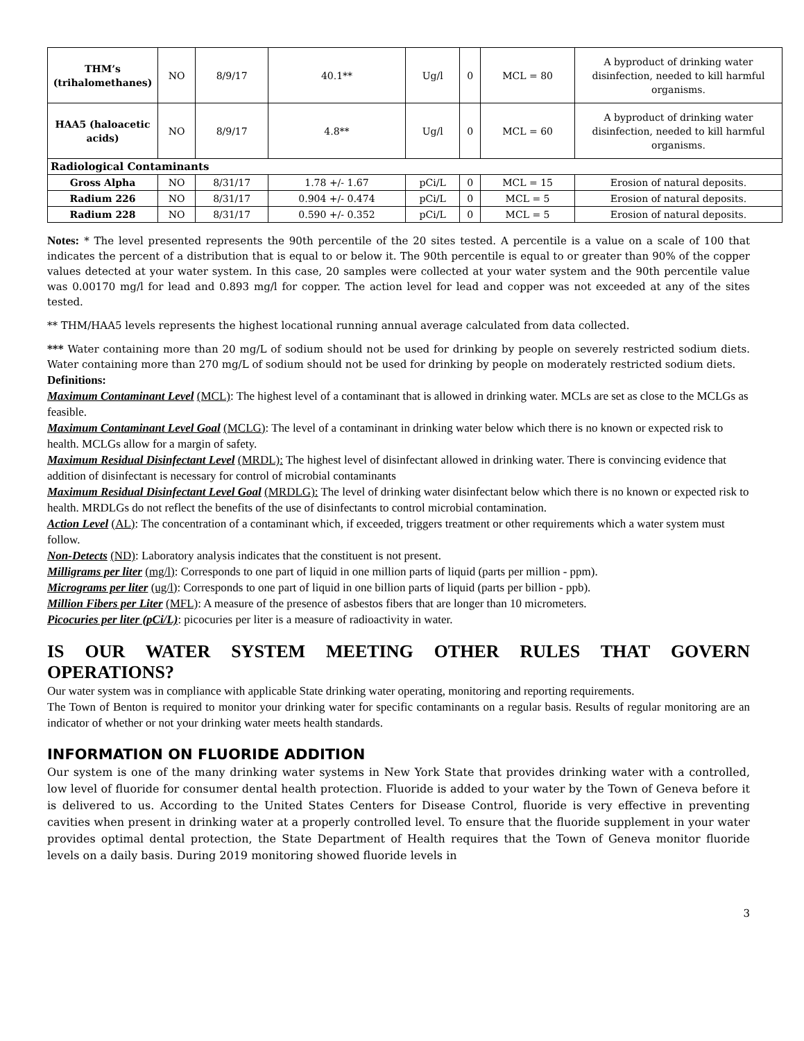| THM’s (trihalomethanes) | NO | 8/9/17 | 40.1** | Ug/l | 0 | MCL = 80 | A byproduct of drinking water disinfection, needed to kill harmful organisms. |
| HAA5 (haloacetic acids) | NO | 8/9/17 | 4.8** | Ug/l | 0 | MCL = 60 | A byproduct of drinking water disinfection, needed to kill harmful organisms. |
| Radiological Contaminants | | | | | | | |
| Gross Alpha | NO | 8/31/17 | 1.78 +/- 1.67 | pCi/L | 0 | MCL = 15 | Erosion of natural deposits. |
| Radium 226 | NO | 8/31/17 | 0.904 +/- 0.474 | pCi/L | 0 | MCL = 5 | Erosion of natural deposits. |
| Radium 228 | NO | 8/31/17 | 0.590 +/- 0.352 | pCi/L | 0 | MCL = 5 | Erosion of natural deposits. |
Notes: * The level presented represents the 90th percentile of the 20 sites tested. A percentile is a value on a scale of 100 that indicates the percent of a distribution that is equal to or below it. The 90th percentile is equal to or greater than 90% of the copper values detected at your water system. In this case, 20 samples were collected at your water system and the 90th percentile value was 0.00170 mg/l for lead and 0.893 mg/l for copper. The action level for lead and copper was not exceeded at any of the sites tested.
** THM/HAA5 levels represents the highest locational running annual average calculated from data collected.
*** Water containing more than 20 mg/L of sodium should not be used for drinking by people on severely restricted sodium diets. Water containing more than 270 mg/L of sodium should not be used for drinking by people on moderately restricted sodium diets.
Definitions:
Maximum Contaminant Level (MCL): The highest level of a contaminant that is allowed in drinking water. MCLs are set as close to the MCLGs as feasible.
Maximum Contaminant Level Goal (MCLG): The level of a contaminant in drinking water below which there is no known or expected risk to health. MCLGs allow for a margin of safety.
Maximum Residual Disinfectant Level (MRDL): The highest level of disinfectant allowed in drinking water. There is convincing evidence that addition of disinfectant is necessary for control of microbial contaminants
Maximum Residual Disinfectant Level Goal (MRDLG): The level of drinking water disinfectant below which there is no known or expected risk to health. MRDLGs do not reflect the benefits of the use of disinfectants to control microbial contamination.
Action Level (AL): The concentration of a contaminant which, if exceeded, triggers treatment or other requirements which a water system must follow.
Non-Detects (ND): Laboratory analysis indicates that the constituent is not present.
Milligrams per liter (mg/l): Corresponds to one part of liquid in one million parts of liquid (parts per million - ppm).
Micrograms per liter (ug/l): Corresponds to one part of liquid in one billion parts of liquid (parts per billion - ppb).
Million Fibers per Liter (MFL): A measure of the presence of asbestos fibers that are longer than 10 micrometers.
Picocuries per liter (pCi/L): picocuries per liter is a measure of radioactivity in water.
IS OUR WATER SYSTEM MEETING OTHER RULES THAT GOVERN OPERATIONS?
Our water system was in compliance with applicable State drinking water operating, monitoring and reporting requirements.
The Town of Benton is required to monitor your drinking water for specific contaminants on a regular basis. Results of regular monitoring are an indicator of whether or not your drinking water meets health standards.
INFORMATION ON FLUORIDE ADDITION
Our system is one of the many drinking water systems in New York State that provides drinking water with a controlled, low level of fluoride for consumer dental health protection. Fluoride is added to your water by the Town of Geneva before it is delivered to us. According to the United States Centers for Disease Control, fluoride is very effective in preventing cavities when present in drinking water at a properly controlled level. To ensure that the fluoride supplement in your water provides optimal dental protection, the State Department of Health requires that the Town of Geneva monitor fluoride levels on a daily basis. During 2019 monitoring showed fluoride levels in
3